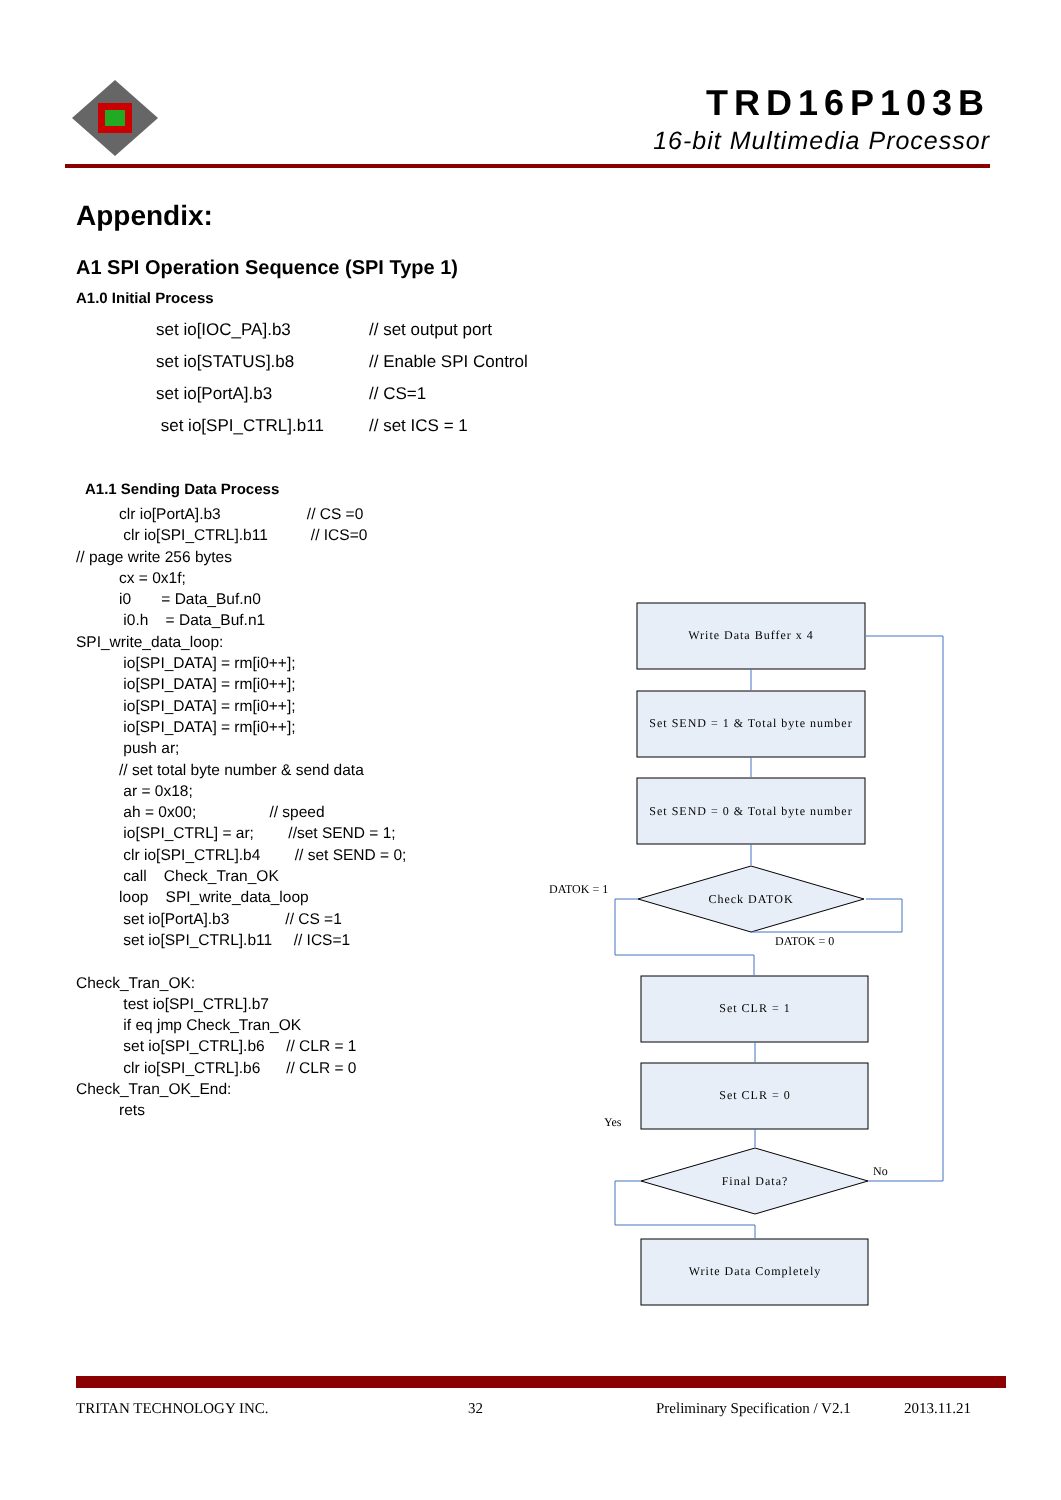TRD16P103B
16-bit Multimedia Processor
Appendix:
A1 SPI Operation Sequence (SPI Type 1)
A1.0 Initial Process
set io[IOC_PA].b3 // set output port
set io[STATUS].b8 // Enable SPI Control
set io[PortA].b3 // CS=1
set io[SPI_CTRL].b11 // set ICS = 1
A1.1 Sending Data Process
clr io[PortA].b3 // CS =0 clr io[SPI_CTRL].b11 // ICS=0 // page write 256 bytes cx = 0x1f; i0 = Data_Buf.n0 i0.h = Data_Buf.n1 SPI_write_data_loop: io[SPI_DATA] = rm[i0++]; io[SPI_DATA] = rm[i0++]; io[SPI_DATA] = rm[i0++]; io[SPI_DATA] = rm[i0++]; push ar; // set total byte number & send data ar = 0x18; ah = 0x00; // speed io[SPI_CTRL] = ar; //set SEND = 1; clr io[SPI_CTRL].b4 // set SEND = 0; call Check_Tran_OK loop SPI_write_data_loop set io[PortA].b3 // CS =1 set io[SPI_CTRL].b11 // ICS=1 Check_Tran_OK: test io[SPI_CTRL].b7 if eq jmp Check_Tran_OK set io[SPI_CTRL].b6 // CLR = 1 clr io[SPI_CTRL].b6 // CLR = 0 Check_Tran_OK_End: rets
Write Data Buffer x 4
Set SEND = 1 & Total byte number
Set SEND = 0 & Total byte number
Check DATOK
Set CLR = 1
Set CLR = 0
Final Data?
Write Data Completely
DATOK = 1
DATOK = 0
Yes
No
TRITAN TECHNOLOGY INC. 32 Preliminary Specification / V2.1 2013.11.21